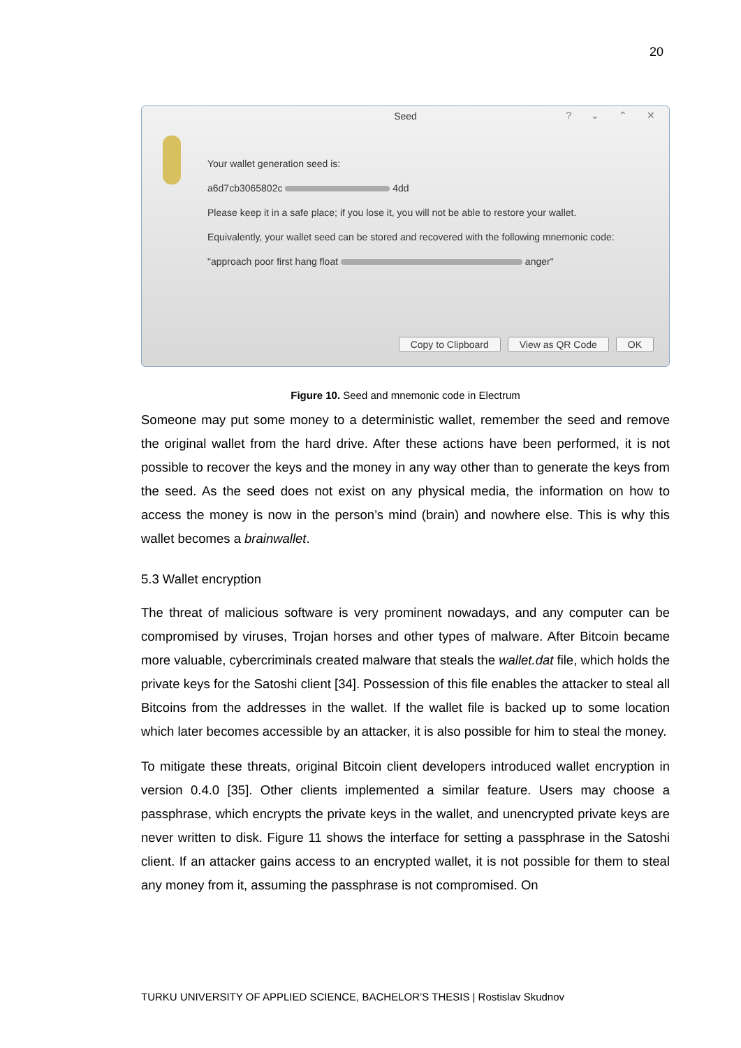20
Seed
? ⌄ ⌃ ✕
Your wallet generation seed is:
a6d7cb3065802c 4dd
Please keep it in a safe place; if you lose it, you will not be able to restore your wallet.
Equivalently, your wallet seed can be stored and recovered with the following mnemonic code:
"approach poor first hang float anger"
Copy to Clipboard View as QR Code OK
Figure 10. Seed and mnemonic code in Electrum
Someone may put some money to a deterministic wallet, remember the seed and remove the original wallet from the hard drive. After these actions have been performed, it is not possible to recover the keys and the money in any way other than to generate the keys from the seed. As the seed does not exist on any physical media, the information on how to access the money is now in the person’s mind (brain) and nowhere else. This is why this wallet becomes a brainwallet.
5.3 Wallet encryption
The threat of malicious software is very prominent nowadays, and any computer can be compromised by viruses, Trojan horses and other types of malware. After Bitcoin became more valuable, cybercriminals created malware that steals the wallet.dat file, which holds the private keys for the Satoshi client [34]. Possession of this file enables the attacker to steal all Bitcoins from the addresses in the wallet. If the wallet file is backed up to some location which later becomes accessible by an attacker, it is also possible for him to steal the money.
To mitigate these threats, original Bitcoin client developers introduced wallet encryption in version 0.4.0 [35]. Other clients implemented a similar feature. Users may choose a passphrase, which encrypts the private keys in the wallet, and unencrypted private keys are never written to disk. Figure 11 shows the interface for setting a passphrase in the Satoshi client. If an attacker gains access to an encrypted wallet, it is not possible for them to steal any money from it, assuming the passphrase is not compromised. On
TURKU UNIVERSITY OF APPLIED SCIENCE, BACHELOR’S THESIS | Rostislav Skudnov